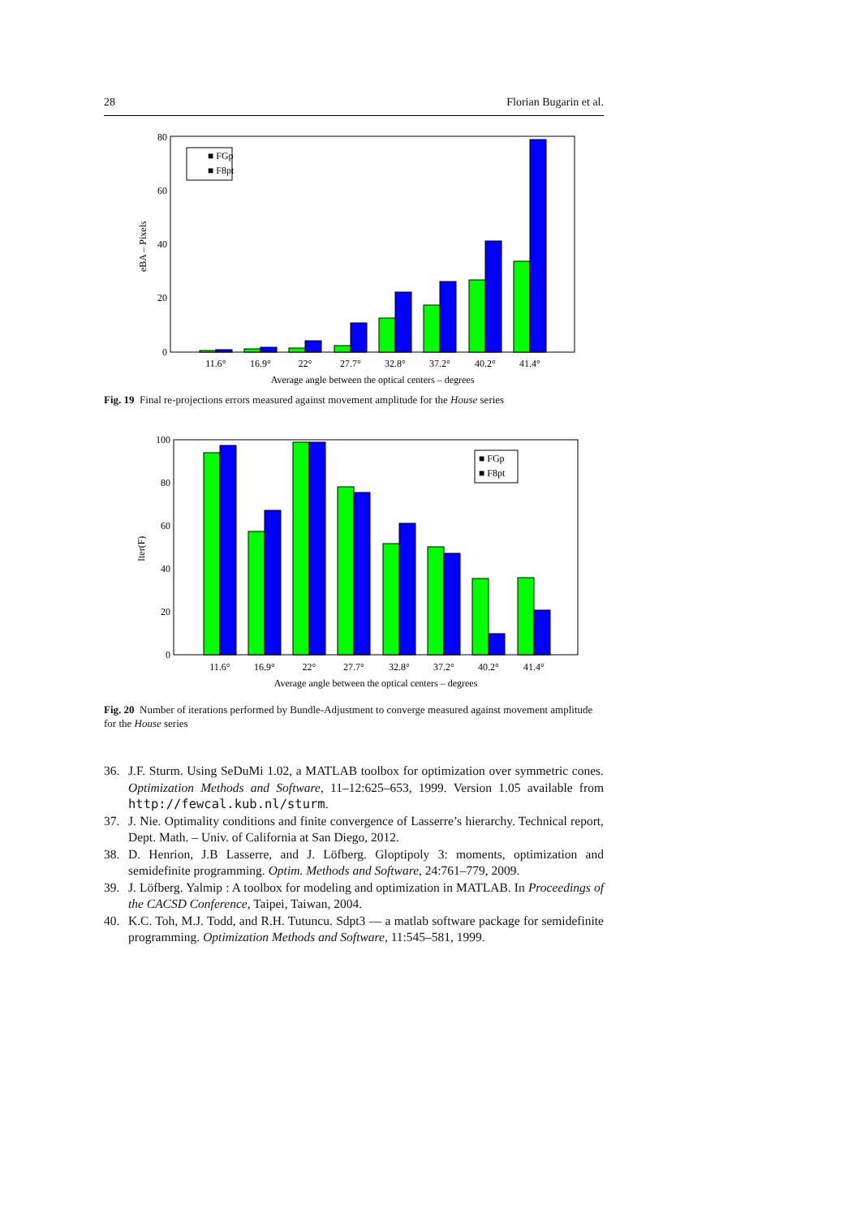28 Florian Bugarin et al.
0
20
40
60
80
eBA – Pixels
■ FGp
■ F8pt
11.6°
16.9°
22°
27.7°
32.8°
37.2°
40.2°
41.4°
Average angle between the optical centers – degrees
Fig. 19 Final re-projections errors measured against movement amplitude for the House series
0
20
40
60
80
100
Iter(F)
■ FGp
■ F8pt
11.6°
16.9°
22°
27.7°
32.8°
37.2°
40.2°
41.4°
Average angle between the optical centers – degrees
Fig. 20 Number of iterations performed by Bundle-Adjustment to converge measured against movement amplitude for the House series
36. J.F. Sturm. Using SeDuMi 1.02, a MATLAB toolbox for optimization over symmetric cones. Optimization Methods and Software, 11–12:625–653, 1999. Version 1.05 available from http://fewcal.kub.nl/sturm.
37. J. Nie. Optimality conditions and finite convergence of Lasserre’s hierarchy. Technical report, Dept. Math. – Univ. of California at San Diego, 2012.
38. D. Henrion, J.B Lasserre, and J. Löfberg. Gloptipoly 3: moments, optimization and semidefinite programming. Optim. Methods and Software, 24:761–779, 2009.
39. J. Löfberg. Yalmip : A toolbox for modeling and optimization in MATLAB. In Proceedings of the CACSD Conference, Taipei, Taiwan, 2004.
40. K.C. Toh, M.J. Todd, and R.H. Tutuncu. Sdpt3 — a matlab software package for semidefinite programming. Optimization Methods and Software, 11:545–581, 1999.